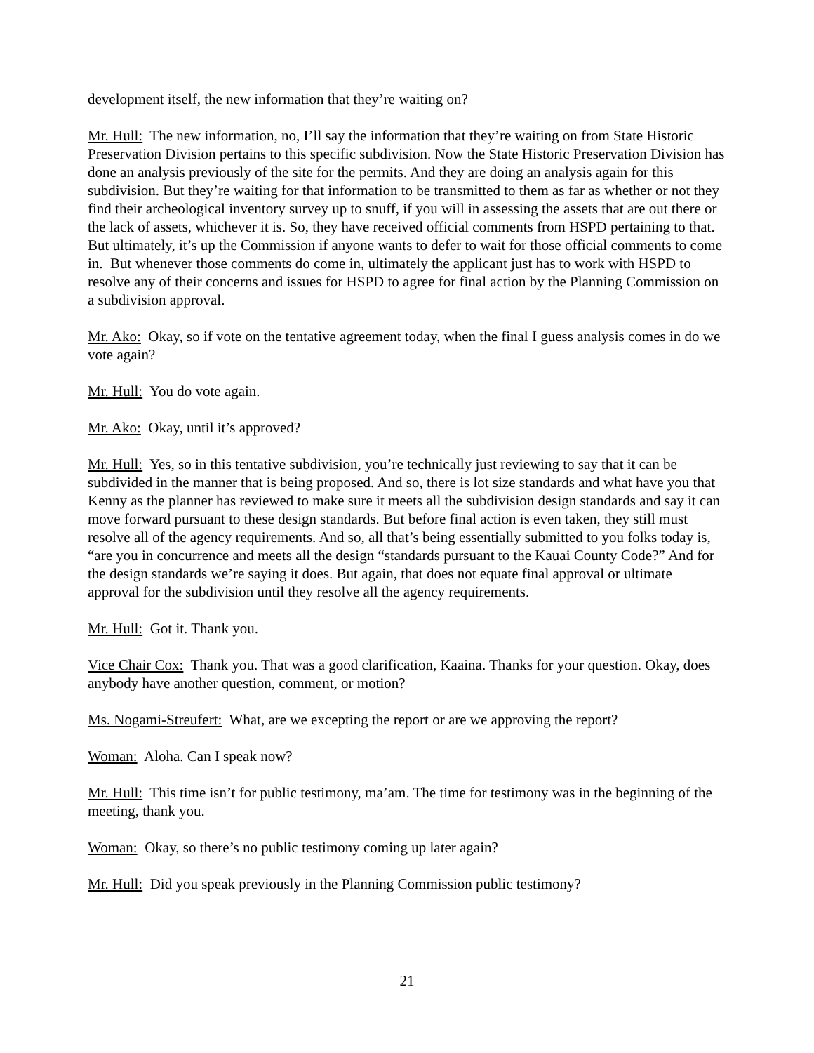development itself, the new information that they’re waiting on?
Mr. Hull: The new information, no, I’ll say the information that they’re waiting on from State Historic Preservation Division pertains to this specific subdivision. Now the State Historic Preservation Division has done an analysis previously of the site for the permits. And they are doing an analysis again for this subdivision. But they’re waiting for that information to be transmitted to them as far as whether or not they find their archeological inventory survey up to snuff, if you will in assessing the assets that are out there or the lack of assets, whichever it is. So, they have received official comments from HSPD pertaining to that. But ultimately, it’s up the Commission if anyone wants to defer to wait for those official comments to come in. But whenever those comments do come in, ultimately the applicant just has to work with HSPD to resolve any of their concerns and issues for HSPD to agree for final action by the Planning Commission on a subdivision approval.
Mr. Ako: Okay, so if vote on the tentative agreement today, when the final I guess analysis comes in do we vote again?
Mr. Hull: You do vote again.
Mr. Ako: Okay, until it’s approved?
Mr. Hull: Yes, so in this tentative subdivision, you’re technically just reviewing to say that it can be subdivided in the manner that is being proposed. And so, there is lot size standards and what have you that Kenny as the planner has reviewed to make sure it meets all the subdivision design standards and say it can move forward pursuant to these design standards. But before final action is even taken, they still must resolve all of the agency requirements. And so, all that’s being essentially submitted to you folks today is, “are you in concurrence and meets all the design “standards pursuant to the Kauai County Code?” And for the design standards we’re saying it does. But again, that does not equate final approval or ultimate approval for the subdivision until they resolve all the agency requirements.
Mr. Hull: Got it. Thank you.
Vice Chair Cox: Thank you. That was a good clarification, Kaaina. Thanks for your question. Okay, does anybody have another question, comment, or motion?
Ms. Nogami-Streufert: What, are we excepting the report or are we approving the report?
Woman: Aloha. Can I speak now?
Mr. Hull: This time isn’t for public testimony, ma’am. The time for testimony was in the beginning of the meeting, thank you.
Woman: Okay, so there’s no public testimony coming up later again?
Mr. Hull: Did you speak previously in the Planning Commission public testimony?
21